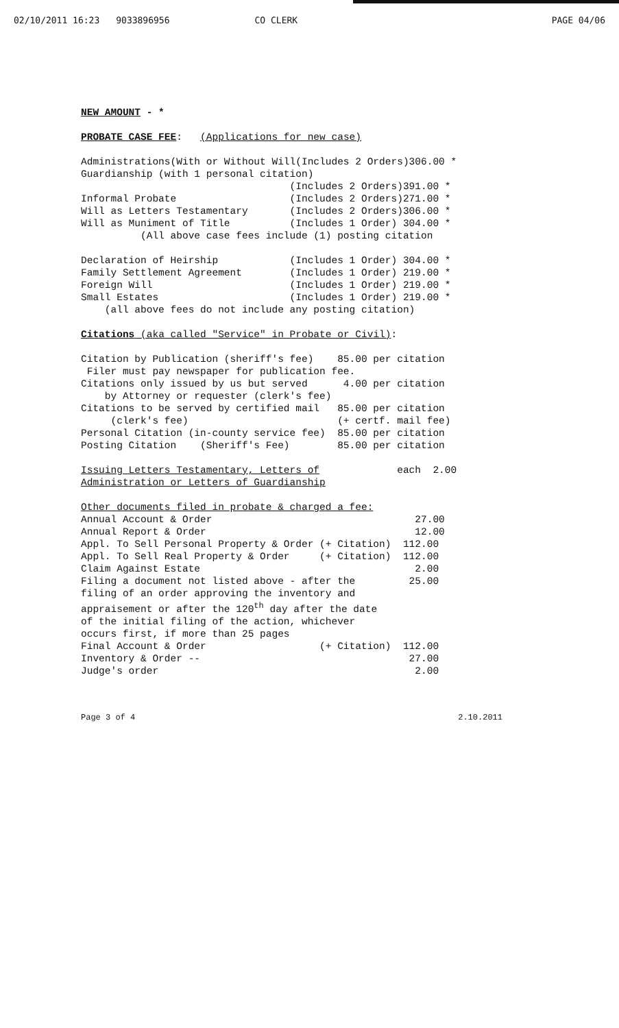02/10/2011 16:23 9033896956 CO CLERK PAGE 04/06
NEW AMOUNT - *

PROBATE CASE FEE:   (Applications for new case)

Administrations(With or Without Will(Includes 2 Orders)306.00 *
Guardianship (with 1 personal citation)
                                   (Includes 2 Orders)391.00 *
Informal Probate                   (Includes 2 Orders)271.00 *
Will as Letters Testamentary       (Includes 2 Orders)306.00 *
Will as Muniment of Title          (Includes 1 Order) 304.00 *
          (All above case fees include (1) posting citation

Declaration of Heirship            (Includes 1 Order) 304.00 *
Family Settlement Agreement        (Includes 1 Order) 219.00 *
Foreign Will                       (Includes 1 Order) 219.00 *
Small Estates                      (Includes 1 Order) 219.00 *
    (all above fees do not include any posting citation)

Citations (aka called "Service" in Probate or Civil):

Citation by Publication (sheriff's fee)    85.00 per citation
 Filer must pay newspaper for publication fee.
Citations only issued by us but served      4.00 per citation
    by Attorney or requester (clerk's fee)
Citations to be served by certified mail   85.00 per citation
     (clerk's fee)                         (+ certf. mail fee)
Personal Citation (in-county service fee)  85.00 per citation
Posting Citation    (Sheriff's Fee)        85.00 per citation

Issuing Letters Testamentary, Letters of             each  2.00
Administration or Letters of Guardianship

Other documents filed in probate & charged a fee:
Annual Account & Order                                  27.00
Annual Report & Order                                   12.00
Appl. To Sell Personal Property & Order (+ Citation)  112.00
Appl. To Sell Real Property & Order     (+ Citation)  112.00
Claim Against Estate                                    2.00
Filing a document not listed above - after the         25.00
filing of an order approving the inventory and
appraisement or after the 120th day after the date
of the initial filing of the action, whichever
occurs first, if more than 25 pages
Final Account & Order                   (+ Citation)  112.00
Inventory & Order --                                   27.00
Judge's order                                           2.00
Page 3 of 4 2.10.2011